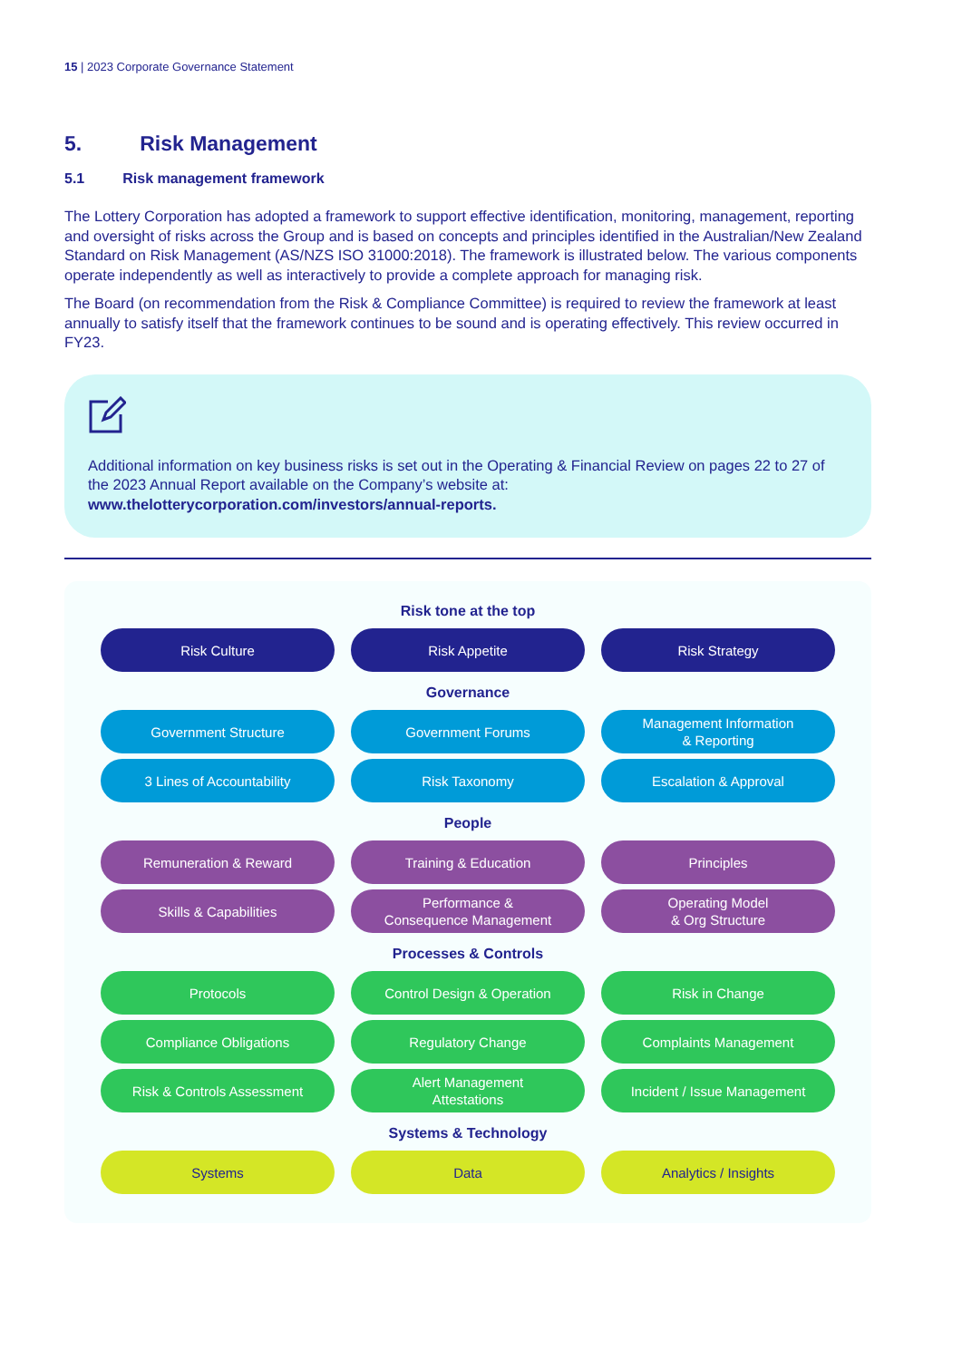15 | 2023 Corporate Governance Statement
5. Risk Management
5.1 Risk management framework
The Lottery Corporation has adopted a framework to support effective identification, monitoring, management, reporting and oversight of risks across the Group and is based on concepts and principles identified in the Australian/New Zealand Standard on Risk Management (AS/NZS ISO 31000:2018). The framework is illustrated below. The various components operate independently as well as interactively to provide a complete approach for managing risk.
The Board (on recommendation from the Risk & Compliance Committee) is required to review the framework at least annually to satisfy itself that the framework continues to be sound and is operating effectively. This review occurred in FY23.
Additional information on key business risks is set out in the Operating & Financial Review on pages 22 to 27 of the 2023 Annual Report available on the Company’s website at: www.thelotterycorporation.com/investors/annual-reports.
Risk tone at the top
Risk Culture
Risk Appetite
Risk Strategy
Governance
Government Structure
Government Forums
Management Information
& Reporting
3 Lines of Accountability
Risk Taxonomy
Escalation & Approval
People
Remuneration & Reward
Training & Education
Principles
Skills & Capabilities
Performance &
Consequence Management
Operating Model
& Org Structure
Processes & Controls
Protocols
Control Design & Operation
Risk in Change
Compliance Obligations
Regulatory Change
Complaints Management
Risk & Controls Assessment
Alert Management
Attestations
Incident / Issue Management
Systems & Technology
Systems
Data
Analytics / Insights